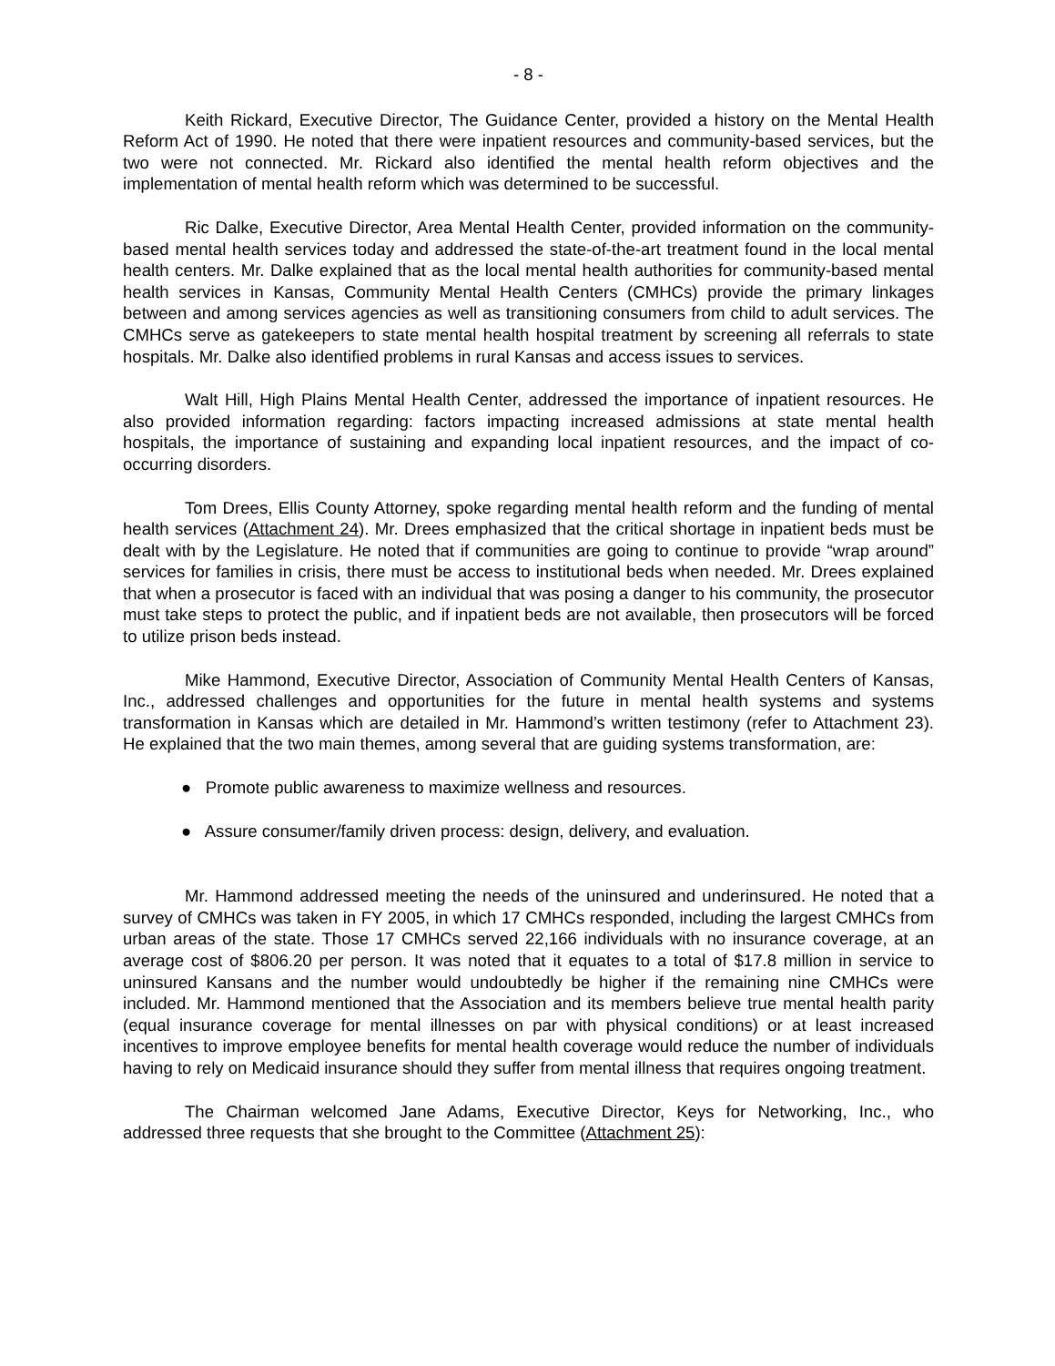- 8 -
Keith Rickard, Executive Director, The Guidance Center, provided a history on the Mental Health Reform Act of 1990. He noted that there were inpatient resources and community-based services, but the two were not connected. Mr. Rickard also identified the mental health reform objectives and the implementation of mental health reform which was determined to be successful.
Ric Dalke, Executive Director, Area Mental Health Center, provided information on the community-based mental health services today and addressed the state-of-the-art treatment found in the local mental health centers. Mr. Dalke explained that as the local mental health authorities for community-based mental health services in Kansas, Community Mental Health Centers (CMHCs) provide the primary linkages between and among services agencies as well as transitioning consumers from child to adult services. The CMHCs serve as gatekeepers to state mental health hospital treatment by screening all referrals to state hospitals. Mr. Dalke also identified problems in rural Kansas and access issues to services.
Walt Hill, High Plains Mental Health Center, addressed the importance of inpatient resources. He also provided information regarding: factors impacting increased admissions at state mental health hospitals, the importance of sustaining and expanding local inpatient resources, and the impact of co-occurring disorders.
Tom Drees, Ellis County Attorney, spoke regarding mental health reform and the funding of mental health services (Attachment 24). Mr. Drees emphasized that the critical shortage in inpatient beds must be dealt with by the Legislature. He noted that if communities are going to continue to provide “wrap around” services for families in crisis, there must be access to institutional beds when needed. Mr. Drees explained that when a prosecutor is faced with an individual that was posing a danger to his community, the prosecutor must take steps to protect the public, and if inpatient beds are not available, then prosecutors will be forced to utilize prison beds instead.
Mike Hammond, Executive Director, Association of Community Mental Health Centers of Kansas, Inc., addressed challenges and opportunities for the future in mental health systems and systems transformation in Kansas which are detailed in Mr. Hammond’s written testimony (refer to Attachment 23). He explained that the two main themes, among several that are guiding systems transformation, are:
● Promote public awareness to maximize wellness and resources.
● Assure consumer/family driven process: design, delivery, and evaluation.
Mr. Hammond addressed meeting the needs of the uninsured and underinsured. He noted that a survey of CMHCs was taken in FY 2005, in which 17 CMHCs responded, including the largest CMHCs from urban areas of the state. Those 17 CMHCs served 22,166 individuals with no insurance coverage, at an average cost of $806.20 per person. It was noted that it equates to a total of $17.8 million in service to uninsured Kansans and the number would undoubtedly be higher if the remaining nine CMHCs were included. Mr. Hammond mentioned that the Association and its members believe true mental health parity (equal insurance coverage for mental illnesses on par with physical conditions) or at least increased incentives to improve employee benefits for mental health coverage would reduce the number of individuals having to rely on Medicaid insurance should they suffer from mental illness that requires ongoing treatment.
The Chairman welcomed Jane Adams, Executive Director, Keys for Networking, Inc., who addressed three requests that she brought to the Committee (Attachment 25):